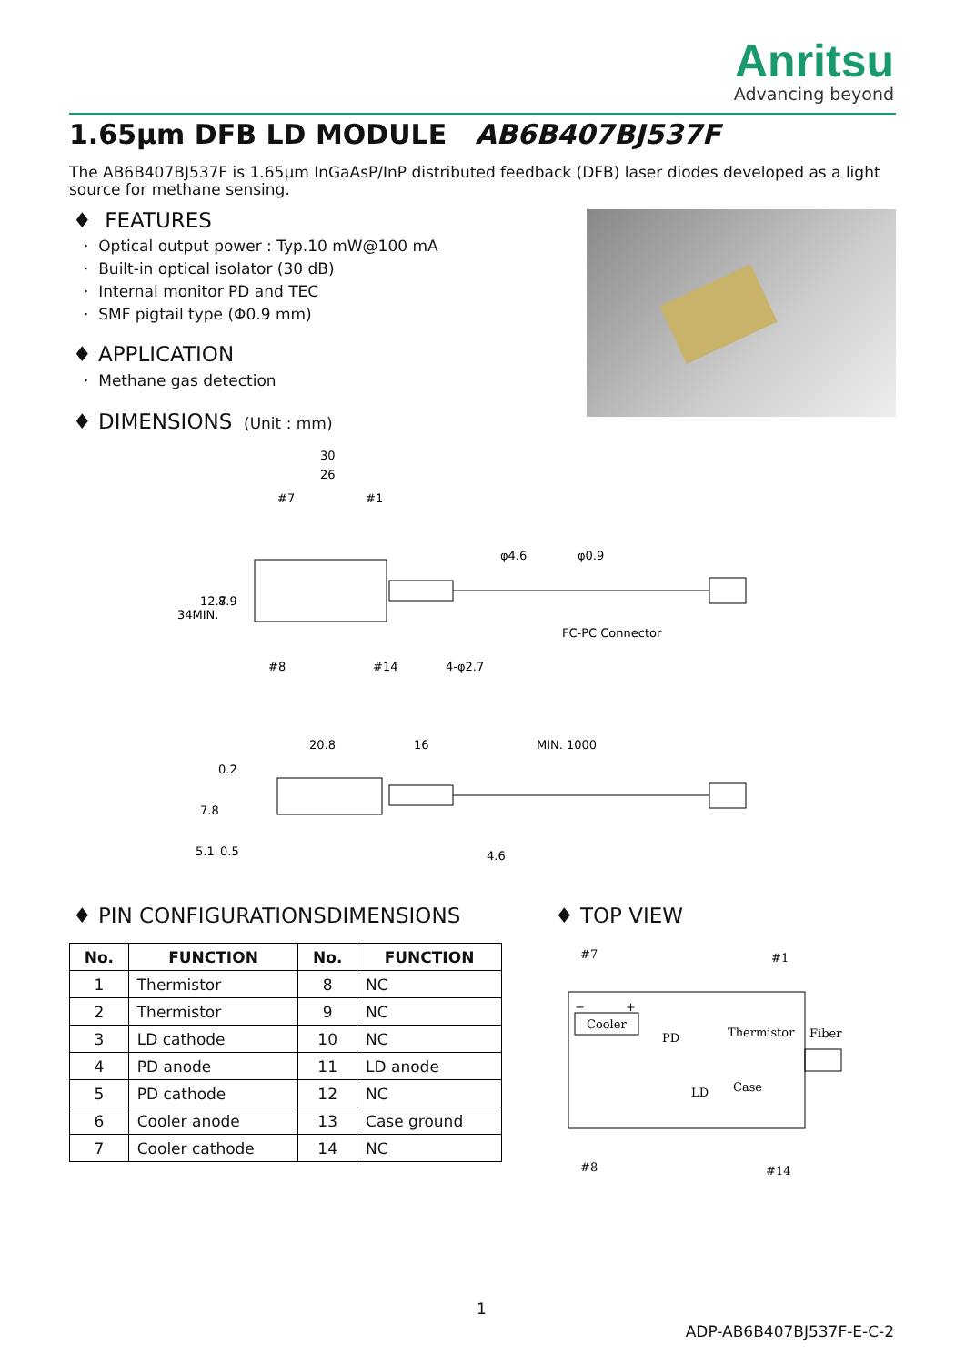Anritsu
Advancing beyond
1.65μm DFB LD MODULE AB6B407BJ537F
The AB6B407BJ537F is 1.65μm InGaAsP/InP distributed feedback (DFB) laser diodes developed as a light source for methane sensing.
♦ FEATURES
· Optical output power : Typ.10 mW@100 mA
· Built-in optical isolator (30 dB)
· Internal monitor PD and TEC
· SMF pigtail type (Φ0.9 mm)
♦ APPLICATION
· Methane gas detection
♦ DIMENSIONS (Unit : mm)
30
26
#7
#1
#8
#14
4-φ2.7
FC-PC Connector
34MIN.
12.7
8.9
φ4.6
φ0.9
20.8
16
MIN. 1000
0.2
7.8
5.1
0.5
4.6
♦ PIN CONFIGURATIONSDIMENSIONS ♦ TOP VIEW
| No. | FUNCTION | No. | FUNCTION |
| --- | --- | --- | --- |
| 1 | Thermistor | 8 | NC |
| 2 | Thermistor | 9 | NC |
| 3 | LD cathode | 10 | NC |
| 4 | PD anode | 11 | LD anode |
| 5 | PD cathode | 12 | NC |
| 6 | Cooler anode | 13 | Case ground |
| 7 | Cooler cathode | 14 | NC |
#7
#1
Cooler
PD
Thermistor
Fiber
LD
Case
#8
#14
−
+
1
ADP-AB6B407BJ537F-E-C-2